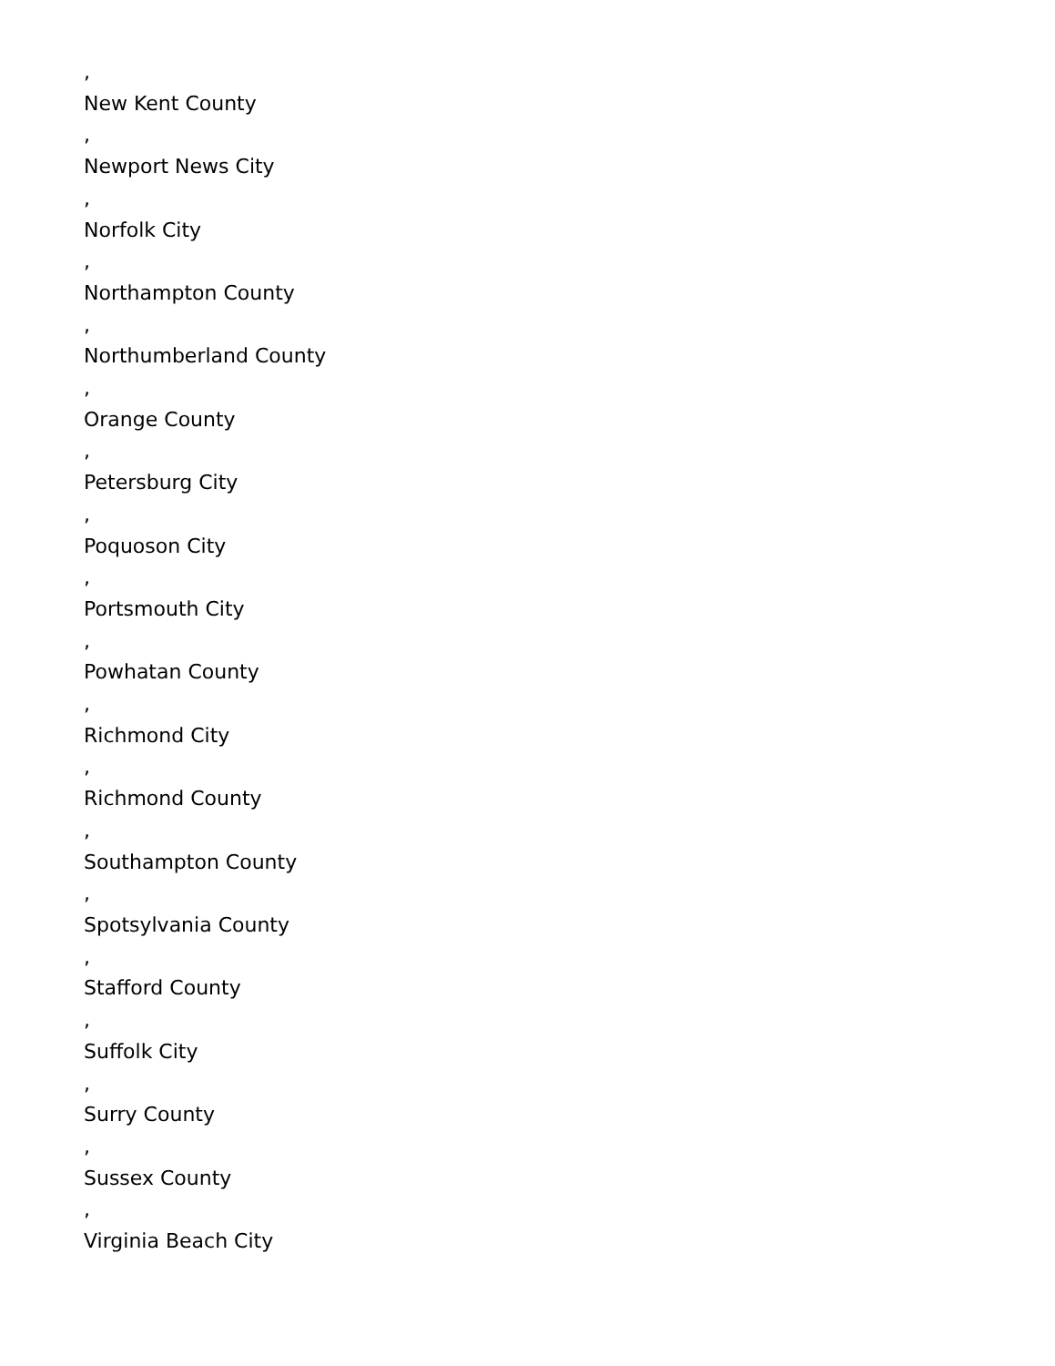,
New Kent County
,
Newport News City
,
Norfolk City
,
Northampton County
,
Northumberland County
,
Orange County
,
Petersburg City
,
Poquoson City
,
Portsmouth City
,
Powhatan County
,
Richmond City
,
Richmond County
,
Southampton County
,
Spotsylvania County
,
Stafford County
,
Suffolk City
,
Surry County
,
Sussex County
,
Virginia Beach City